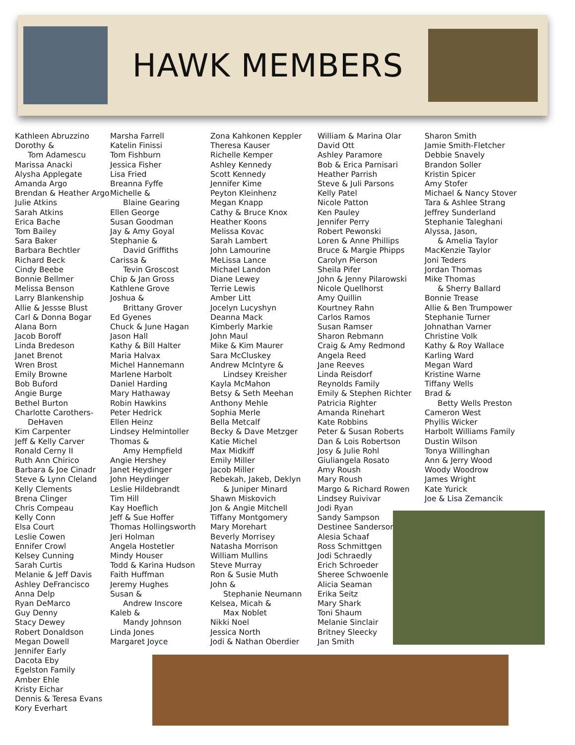HAWK MEMBERS
Kathleen Abruzzino
Dorothy &
Tom Adamescu
Marissa Anacki
Alysha Applegate
Amanda Argo
Brendan & Heather Argo
Julie Atkins
Sarah Atkins
Erica Bache
Tom Bailey
Sara Baker
Barbara Bechtler
Richard Beck
Cindy Beebe
Bonnie Bellmer
Melissa Benson
Larry Blankenship
Allie & Jessse Blust
Carl & Donna Bogar
Alana Born
Jacob Boroff
Linda Bredeson
Janet Brenot
Wren Brost
Emily Browne
Bob Buford
Angie Burge
Bethel Burton
Charlotte Carothers-
DeHaven
Kim Carpenter
Jeff & Kelly Carver
Ronald Cerny II
Ruth Ann Chirico
Barbara & Joe Cinadr
Steve & Lynn Cleland
Kelly Clements
Brena Clinger
Chris Compeau
Kelly Conn
Elsa Court
Leslie Cowen
Ennifer Crowl
Kelsey Cunning
Sarah Curtis
Melanie & Jeff Davis
Ashley DeFrancisco
Anna Delp
Ryan DeMarco
Guy Denny
Stacy Dewey
Robert Donaldson
Megan Dowell
Jennifer Early
Dacota Eby
Egelston Family
Amber Ehle
Kristy Eichar
Dennis & Teresa Evans
Kory Everhart
Marsha Farrell
Katelin Finissi
Tom Fishburn
Jessica Fisher
Lisa Fried
Breanna Fyffe
Michelle &
Blaine Gearing
Ellen George
Susan Goodman
Jay & Amy Goyal
Stephanie &
David Griffiths
Carissa &
Tevin Groscost
Chip & Jan Gross
Kathlene Grove
Joshua &
Brittany Grover
Ed Gyenes
Chuck & June Hagan
Jason Hall
Kathy & Bill Halter
Maria Halvax
Michel Hannemann
Marlene Harbolt
Daniel Harding
Mary Hathaway
Robin Hawkins
Peter Hedrick
Ellen Heinz
Lindsey Helmintoller
Thomas &
Amy Hempfield
Angie Hershey
Janet Heydinger
John Heydinger
Leslie Hildebrandt
Tim Hill
Kay Hoeflich
Jeff & Sue Hoffer
Thomas Hollingsworth
Jeri Holman
Angela Hostetler
Mindy Houser
Todd & Karina Hudson
Faith Huffman
Jeremy Hughes
Susan &
Andrew Inscore
Kaleb &
Mandy Johnson
Linda Jones
Margaret Joyce
Zona Kahkonen Keppler
Theresa Kauser
Richelle Kemper
Ashley Kennedy
Scott Kennedy
Jennifer Kime
Peyton Kleinhenz
Megan Knapp
Cathy & Bruce Knox
Heather Koons
Melissa Kovac
Sarah Lambert
John Lamourine
MeLissa Lance
Michael Landon
Diane Lewey
Terrie Lewis
Amber Litt
Jocelyn Lucyshyn
Deanna Mack
Kimberly Markie
John Maul
Mike & Kim Maurer
Sara McCluskey
Andrew McIntyre &
Lindsey Kreisher
Kayla McMahon
Betsy & Seth Meehan
Anthony Mehle
Sophia Merle
Bella Metcalf
Becky & Dave Metzger
Katie Michel
Max Midkiff
Emily Miller
Jacob Miller
Rebekah, Jakeb, Deklyn
& Juniper Minard
Shawn Miskovich
Jon & Angie Mitchell
Tiffany Montgomery
Mary Morehart
Beverly Morrisey
Natasha Morrison
William Mullins
Steve Murray
Ron & Susie Muth
John &
Stephanie Neumann
Kelsea, Micah &
Max Noblet
Nikki Noel
Jessica North
Jodi & Nathan Oberdier
William & Marina Olar
David Ott
Ashley Paramore
Bob & Erica Parnisari
Heather Parrish
Steve & Juli Parsons
Kelly Patel
Nicole Patton
Ken Pauley
Jennifer Perry
Robert Pewonski
Loren & Anne Phillips
Bruce & Margie Phipps
Carolyn Pierson
Sheila Pifer
John & Jenny Pilarowski
Nicole Quellhorst
Amy Quillin
Kourtney Rahn
Carlos Ramos
Susan Ramser
Sharon Rebmann
Craig & Amy Redmond
Angela Reed
Jane Reeves
Linda Reisdorf
Reynolds Family
Emily & Stephen Richter
Patricia Righter
Amanda Rinehart
Kate Robbins
Peter & Susan Roberts
Dan & Lois Robertson
Josy & Julie Rohl
Giuliangela Rosato
Amy Roush
Mary Roush
Margo & Richard Rowen
Lindsey Ruivivar
Jodi Ryan
Sandy Sampson
Destinee Sanderson
Alesia Schaaf
Ross Schmittgen
Jodi Schraedly
Erich Schroeder
Sheree Schwoenle
Alicia Seaman
Erika Seitz
Mary Shark
Toni Shaum
Melanie Sinclair
Britney Sleecky
Jan Smith
Sharon Smith
Jamie Smith-Fletcher
Debbie Snavely
Brandon Soller
Kristin Spicer
Amy Stofer
Michael & Nancy Stover
Tara & Ashlee Strang
Jeffrey Sunderland
Stephanie Taleghani
Alyssa, Jason,
& Amelia Taylor
MacKenzie Taylor
Joni Teders
Jordan Thomas
Mike Thomas
& Sherry Ballard
Bonnie Trease
Allie & Ben Trumpower
Stephanie Turner
Johnathan Varner
Christine Volk
Kathy & Roy Wallace
Karling Ward
Megan Ward
Kristine Warne
Tiffany Wells
Brad &
Betty Wells Preston
Cameron West
Phyllis Wicker
Harbolt Williams Family
Dustin Wilson
Tonya Willinghan
Ann & Jerry Wood
Woody Woodrow
James Wright
Kate Yurick
Joe & Lisa Zemancik